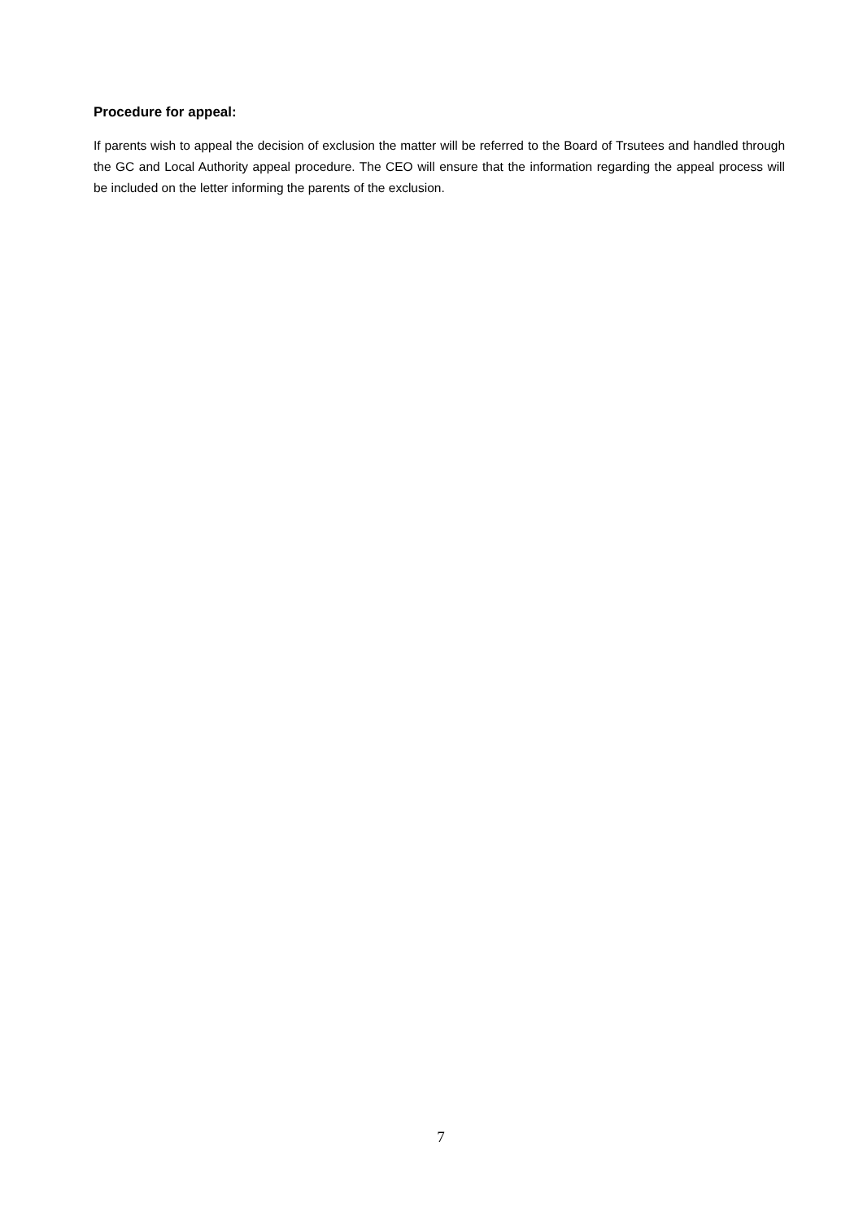Procedure for appeal:
If parents wish to appeal the decision of exclusion the matter will be referred to the Board of Trsutees and handled through the GC and Local Authority appeal procedure. The CEO will ensure that the information regarding the appeal process will be included on the letter informing the parents of the exclusion.
7